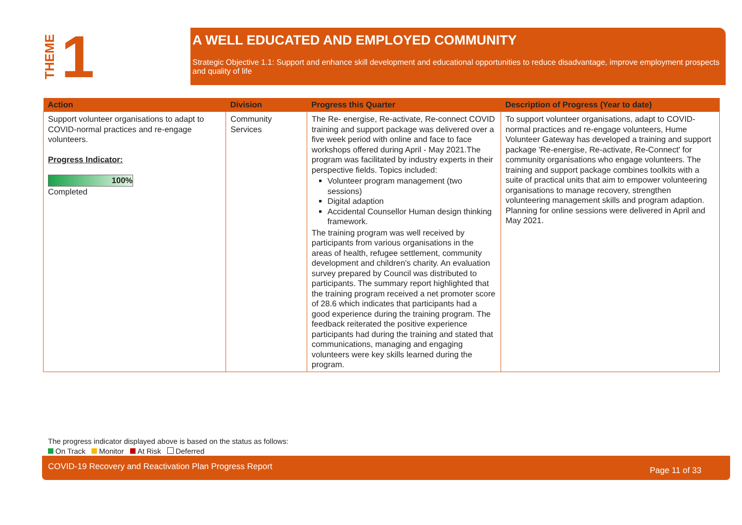THEME 1
A WELL EDUCATED AND EMPLOYED COMMUNITY
Strategic Objective 1.1: Support and enhance skill development and educational opportunities to reduce disadvantage, improve employment prospects and quality of life
| Action | Division | Progress this Quarter | Description of Progress (Year to date) |
| --- | --- | --- | --- |
| Support volunteer organisations to adapt to COVID-normal practices and re-engage volunteers. Progress Indicator: 100% Completed | Community Services | The Re- energise, Re-activate, Re-connect COVID training and support package was delivered over a five week period with online and face to face workshops offered during April - May 2021.The program was facilitated by industry experts in their perspective fields. Topics included: Volunteer program management (two sessions) Digital adaption Accidental Counsellor Human design thinking framework. The training program was well received by participants from various organisations in the areas of health, refugee settlement, community development and children's charity. An evaluation survey prepared by Council was distributed to participants. The summary report highlighted that the training program received a net promoter score of 28.6 which indicates that participants had a good experience during the training program. The feedback reiterated the positive experience participants had during the training and stated that communications, managing and engaging volunteers were key skills learned during the program. | To support volunteer organisations, adapt to COVID-normal practices and re-engage volunteers, Hume Volunteer Gateway has developed a training and support package 'Re-energise, Re-activate, Re-Connect' for community organisations who engage volunteers. The training and support package combines toolkits with a suite of practical units that aim to empower volunteering organisations to manage recovery, strengthen volunteering management skills and program adaption. Planning for online sessions were delivered in April and May 2021. |
The progress indicator displayed above is based on the status as follows:
On Track Monitor At Risk Deferred
COVID-19 Recovery and Reactivation Plan Progress Report Page 11 of 33